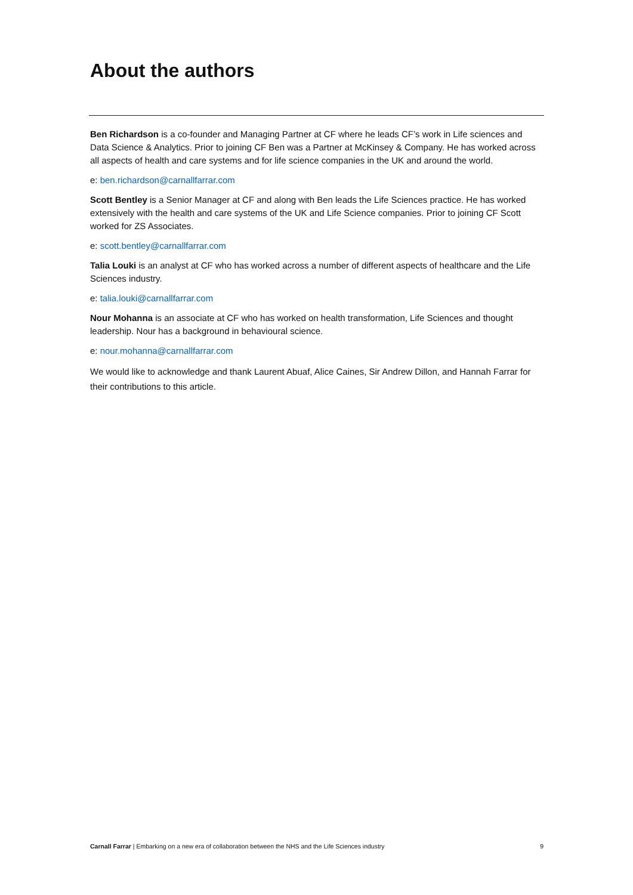About the authors
Ben Richardson is a co-founder and Managing Partner at CF where he leads CF’s work in Life sciences and Data Science & Analytics. Prior to joining CF Ben was a Partner at McKinsey & Company. He has worked across all aspects of health and care systems and for life science companies in the UK and around the world.
e: ben.richardson@carnallfarrar.com
Scott Bentley is a Senior Manager at CF and along with Ben leads the Life Sciences practice. He has worked extensively with the health and care systems of the UK and Life Science companies. Prior to joining CF Scott worked for ZS Associates.
e: scott.bentley@carnallfarrar.com
Talia Louki is an analyst at CF who has worked across a number of different aspects of healthcare and the Life Sciences industry.
e: talia.louki@carnallfarrar.com
Nour Mohanna is an associate at CF who has worked on health transformation, Life Sciences and thought leadership. Nour has a background in behavioural science.
e: nour.mohanna@carnallfarrar.com
We would like to acknowledge and thank Laurent Abuaf, Alice Caines, Sir Andrew Dillon, and Hannah Farrar for their contributions to this article.
Carnall Farrar | Embarking on a new era of collaboration between the NHS and the Life Sciences industry 9